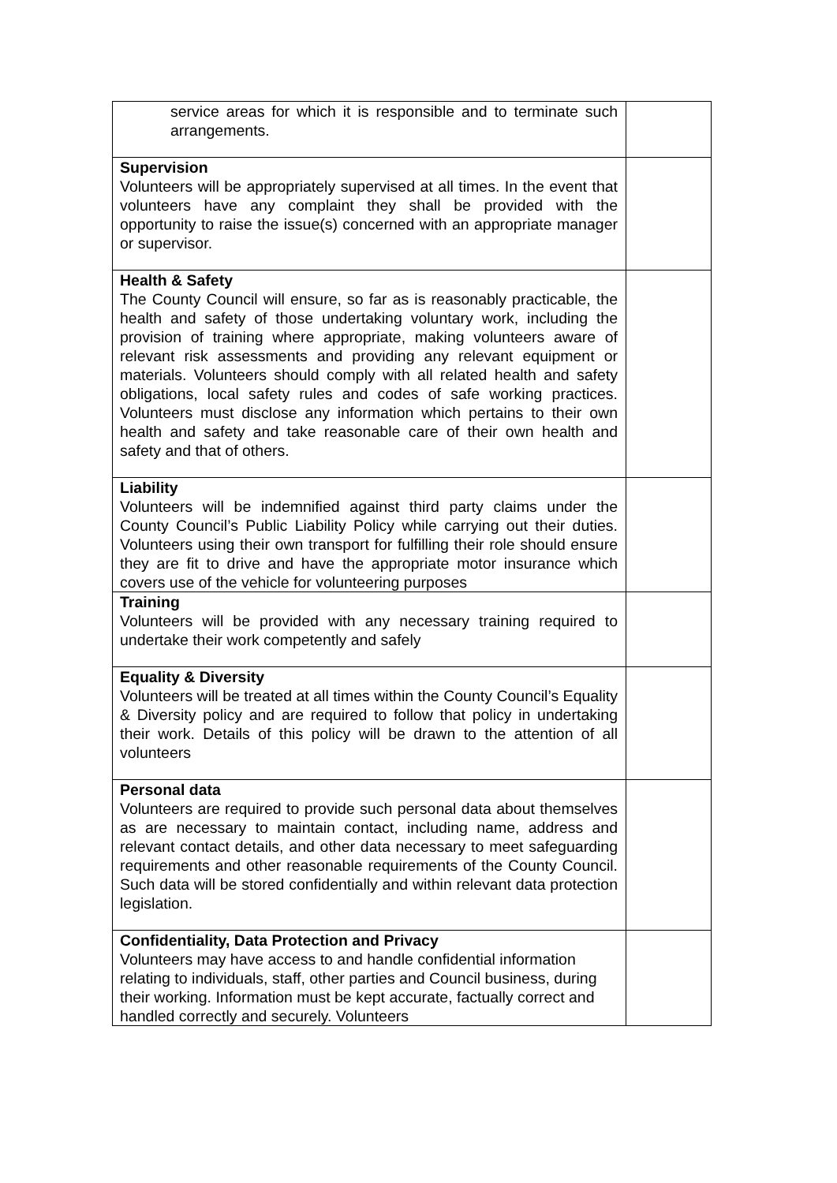| service areas for which it is responsible and to terminate such arrangements. | |
| Supervision Volunteers will be appropriately supervised at all times. In the event that volunteers have any complaint they shall be provided with the opportunity to raise the issue(s) concerned with an appropriate manager or supervisor. | |
| Health & Safety The County Council will ensure, so far as is reasonably practicable, the health and safety of those undertaking voluntary work, including the provision of training where appropriate, making volunteers aware of relevant risk assessments and providing any relevant equipment or materials. Volunteers should comply with all related health and safety obligations, local safety rules and codes of safe working practices. Volunteers must disclose any information which pertains to their own health and safety and take reasonable care of their own health and safety and that of others. | |
| Liability Volunteers will be indemnified against third party claims under the County Council’s Public Liability Policy while carrying out their duties. Volunteers using their own transport for fulfilling their role should ensure they are fit to drive and have the appropriate motor insurance which covers use of the vehicle for volunteering purposes | |
| Training Volunteers will be provided with any necessary training required to undertake their work competently and safely | |
| Equality & Diversity Volunteers will be treated at all times within the County Council’s Equality & Diversity policy and are required to follow that policy in undertaking their work. Details of this policy will be drawn to the attention of all volunteers | |
| Personal data Volunteers are required to provide such personal data about themselves as are necessary to maintain contact, including name, address and relevant contact details, and other data necessary to meet safeguarding requirements and other reasonable requirements of the County Council. Such data will be stored confidentially and within relevant data protection legislation. | |
| Confidentiality, Data Protection and Privacy Volunteers may have access to and handle confidential information relating to individuals, staff, other parties and Council business, during their working. Information must be kept accurate, factually correct and handled correctly and securely. Volunteers | |